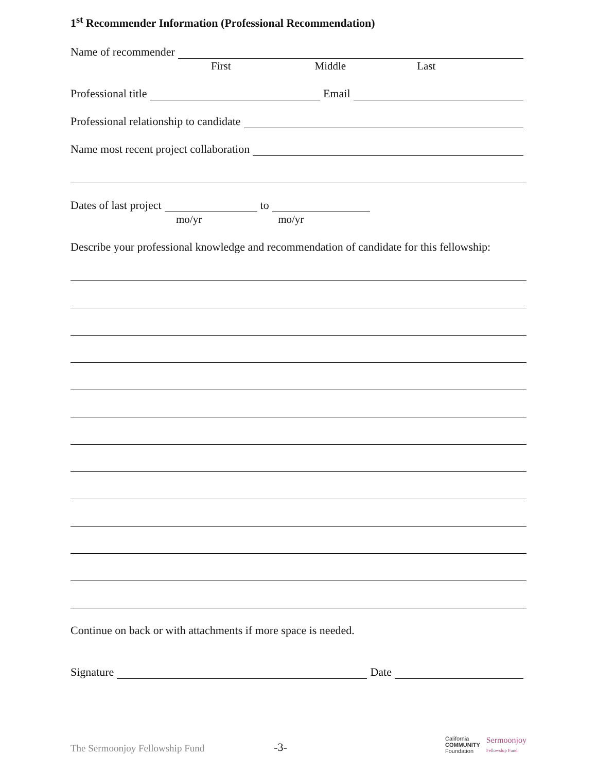1<sup>st</sup> Recommender Information (Professional Recommendation)
Name of recommender
First Middle Last
Professional title Email
Professional relationship to candidate
Name most recent project collaboration
Dates of last project to
mo/yr mo/yr
Describe your professional knowledge and recommendation of candidate for this fellowship:
Continue on back or with attachments if more space is needed.
Signature Date
The Sermoonjoy Fellowship Fund -3- California
COMMUNITY
Foundation Sermoonjoy
Fellowship Fund